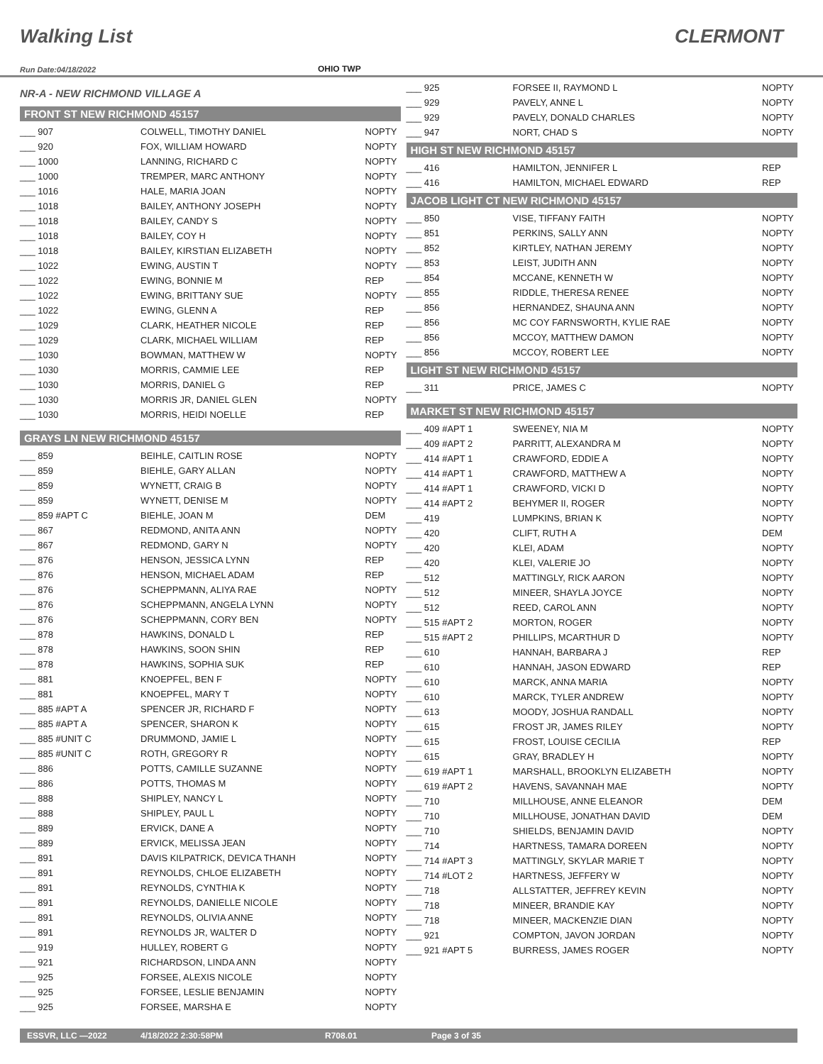Walking List CLERMONT
Run Date:04/18/2022 OHIO TWP
NR-A - NEW RICHMOND VILLAGE A
FRONT ST NEW RICHMOND 45157
| ___ 907 | COLWELL, TIMOTHY DANIEL | NOPTY |
| ___ 920 | FOX, WILLIAM HOWARD | NOPTY |
| ___ 1000 | LANNING, RICHARD C | NOPTY |
| ___ 1000 | TREMPER, MARC ANTHONY | NOPTY |
| ___ 1016 | HALE, MARIA JOAN | NOPTY |
| ___ 1018 | BAILEY, ANTHONY JOSEPH | NOPTY |
| ___ 1018 | BAILEY, CANDY S | NOPTY |
| ___ 1018 | BAILEY, COY H | NOPTY |
| ___ 1018 | BAILEY, KIRSTIAN ELIZABETH | NOPTY |
| ___ 1022 | EWING, AUSTIN T | NOPTY |
| ___ 1022 | EWING, BONNIE M | REP |
| ___ 1022 | EWING, BRITTANY SUE | NOPTY |
| ___ 1022 | EWING, GLENN A | REP |
| ___ 1029 | CLARK, HEATHER NICOLE | REP |
| ___ 1029 | CLARK, MICHAEL WILLIAM | REP |
| ___ 1030 | BOWMAN, MATTHEW W | NOPTY |
| ___ 1030 | MORRIS, CAMMIE LEE | REP |
| ___ 1030 | MORRIS, DANIEL G | REP |
| ___ 1030 | MORRIS JR, DANIEL GLEN | NOPTY |
| ___ 1030 | MORRIS, HEIDI NOELLE | REP |
GRAYS LN NEW RICHMOND 45157
| ___ 859 | BEIHLE, CAITLIN ROSE | NOPTY |
| ___ 859 | BIEHLE, GARY ALLAN | NOPTY |
| ___ 859 | WYNETT, CRAIG B | NOPTY |
| ___ 859 | WYNETT, DENISE M | NOPTY |
| ___ 859 #APT C | BIEHLE, JOAN M | DEM |
| ___ 867 | REDMOND, ANITA ANN | NOPTY |
| ___ 867 | REDMOND, GARY N | NOPTY |
| ___ 876 | HENSON, JESSICA LYNN | REP |
| ___ 876 | HENSON, MICHAEL ADAM | REP |
| ___ 876 | SCHEPPMANN, ALIYA RAE | NOPTY |
| ___ 876 | SCHEPPMANN, ANGELA LYNN | NOPTY |
| ___ 876 | SCHEPPMANN, CORY BEN | NOPTY |
| ___ 878 | HAWKINS, DONALD L | REP |
| ___ 878 | HAWKINS, SOON SHIN | REP |
| ___ 878 | HAWKINS, SOPHIA SUK | REP |
| ___ 881 | KNOEPFEL, BEN F | NOPTY |
| ___ 881 | KNOEPFEL, MARY T | NOPTY |
| ___ 885 #APT A | SPENCER JR, RICHARD F | NOPTY |
| ___ 885 #APT A | SPENCER, SHARON K | NOPTY |
| ___ 885 #UNIT C | DRUMMOND, JAMIE L | NOPTY |
| ___ 885 #UNIT C | ROTH, GREGORY R | NOPTY |
| ___ 886 | POTTS, CAMILLE SUZANNE | NOPTY |
| ___ 886 | POTTS, THOMAS M | NOPTY |
| ___ 888 | SHIPLEY, NANCY L | NOPTY |
| ___ 888 | SHIPLEY, PAUL L | NOPTY |
| ___ 889 | ERVICK, DANE A | NOPTY |
| ___ 889 | ERVICK, MELISSA JEAN | NOPTY |
| ___ 891 | DAVIS KILPATRICK, DEVICA THANH | NOPTY |
| ___ 891 | REYNOLDS, CHLOE ELIZABETH | NOPTY |
| ___ 891 | REYNOLDS, CYNTHIA K | NOPTY |
| ___ 891 | REYNOLDS, DANIELLE NICOLE | NOPTY |
| ___ 891 | REYNOLDS, OLIVIA ANNE | NOPTY |
| ___ 891 | REYNOLDS JR, WALTER D | NOPTY |
| ___ 919 | HULLEY, ROBERT G | NOPTY |
| ___ 921 | RICHARDSON, LINDA ANN | NOPTY |
| ___ 925 | FORSEE, ALEXIS NICOLE | NOPTY |
| ___ 925 | FORSEE, LESLIE BENJAMIN | NOPTY |
| ___ 925 | FORSEE, MARSHA E | NOPTY |
| ___ 925 | FORSEE II, RAYMOND L | NOPTY |
| ___ 929 | PAVELY, ANNE L | NOPTY |
| ___ 929 | PAVELY, DONALD CHARLES | NOPTY |
| ___ 947 | NORT, CHAD S | NOPTY |
HIGH ST NEW RICHMOND 45157
| ___ 416 | HAMILTON, JENNIFER L | REP |
| ___ 416 | HAMILTON, MICHAEL EDWARD | REP |
JACOB LIGHT CT NEW RICHMOND 45157
| ___ 850 | VISE, TIFFANY FAITH | NOPTY |
| ___ 851 | PERKINS, SALLY ANN | NOPTY |
| ___ 852 | KIRTLEY, NATHAN JEREMY | NOPTY |
| ___ 853 | LEIST, JUDITH ANN | NOPTY |
| ___ 854 | MCCANE, KENNETH W | NOPTY |
| ___ 855 | RIDDLE, THERESA RENEE | NOPTY |
| ___ 856 | HERNANDEZ, SHAUNA ANN | NOPTY |
| ___ 856 | MC COY FARNSWORTH, KYLIE RAE | NOPTY |
| ___ 856 | MCCOY, MATTHEW DAMON | NOPTY |
| ___ 856 | MCCOY, ROBERT LEE | NOPTY |
LIGHT ST NEW RICHMOND 45157
| ___ 311 | PRICE, JAMES C | NOPTY |
MARKET ST NEW RICHMOND 45157
| ___ 409 #APT 1 | SWEENEY, NIA M | NOPTY |
| ___ 409 #APT 2 | PARRITT, ALEXANDRA M | NOPTY |
| ___ 414 #APT 1 | CRAWFORD, EDDIE A | NOPTY |
| ___ 414 #APT 1 | CRAWFORD, MATTHEW A | NOPTY |
| ___ 414 #APT 1 | CRAWFORD, VICKI D | NOPTY |
| ___ 414 #APT 2 | BEHYMER II, ROGER | NOPTY |
| ___ 419 | LUMPKINS, BRIAN K | NOPTY |
| ___ 420 | CLIFT, RUTH A | DEM |
| ___ 420 | KLEI, ADAM | NOPTY |
| ___ 420 | KLEI, VALERIE JO | NOPTY |
| ___ 512 | MATTINGLY, RICK AARON | NOPTY |
| ___ 512 | MINEER, SHAYLA JOYCE | NOPTY |
| ___ 512 | REED, CAROL ANN | NOPTY |
| ___ 515 #APT 2 | MORTON, ROGER | NOPTY |
| ___ 515 #APT 2 | PHILLIPS, MCARTHUR D | NOPTY |
| ___ 610 | HANNAH, BARBARA J | REP |
| ___ 610 | HANNAH, JASON EDWARD | REP |
| ___ 610 | MARCK, ANNA MARIA | NOPTY |
| ___ 610 | MARCK, TYLER ANDREW | NOPTY |
| ___ 613 | MOODY, JOSHUA RANDALL | NOPTY |
| ___ 615 | FROST JR, JAMES RILEY | NOPTY |
| ___ 615 | FROST, LOUISE CECILIA | REP |
| ___ 615 | GRAY, BRADLEY H | NOPTY |
| ___ 619 #APT 1 | MARSHALL, BROOKLYN ELIZABETH | NOPTY |
| ___ 619 #APT 2 | HAVENS, SAVANNAH MAE | NOPTY |
| ___ 710 | MILLHOUSE, ANNE ELEANOR | DEM |
| ___ 710 | MILLHOUSE, JONATHAN DAVID | DEM |
| ___ 710 | SHIELDS, BENJAMIN DAVID | NOPTY |
| ___ 714 | HARTNESS, TAMARA DOREEN | NOPTY |
| ___ 714 #APT 3 | MATTINGLY, SKYLAR MARIE T | NOPTY |
| ___ 714 #LOT 2 | HARTNESS, JEFFERY W | NOPTY |
| ___ 718 | ALLSTATTER, JEFFREY KEVIN | NOPTY |
| ___ 718 | MINEER, BRANDIE KAY | NOPTY |
| ___ 718 | MINEER, MACKENZIE DIAN | NOPTY |
| ___ 921 | COMPTON, JAVON JORDAN | NOPTY |
| ___ 921 #APT 5 | BURRESS, JAMES ROGER | NOPTY |
ESSVR, LLC —2022 4/18/2022 2:30:58PM R708.01 Page 3 of 35